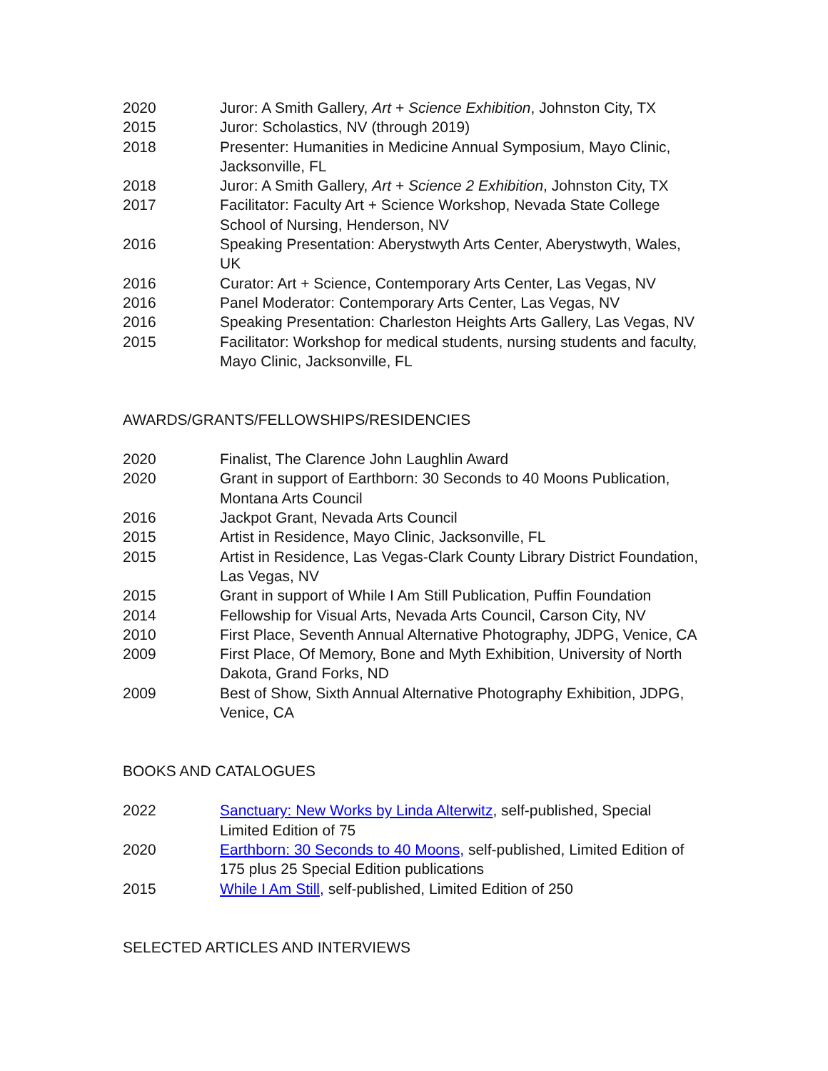2020 Juror: A Smith Gallery, Art + Science Exhibition, Johnston City, TX
2015 Juror: Scholastics, NV (through 2019)
2018 Presenter: Humanities in Medicine Annual Symposium, Mayo Clinic, Jacksonville, FL
2018 Juror: A Smith Gallery, Art + Science 2 Exhibition, Johnston City, TX
2017 Facilitator: Faculty Art + Science Workshop, Nevada State College School of Nursing, Henderson, NV
2016 Speaking Presentation: Aberystwyth Arts Center, Aberystwyth, Wales, UK
2016 Curator: Art + Science, Contemporary Arts Center, Las Vegas, NV
2016 Panel Moderator: Contemporary Arts Center, Las Vegas, NV
2016 Speaking Presentation: Charleston Heights Arts Gallery, Las Vegas, NV
2015 Facilitator: Workshop for medical students, nursing students and faculty, Mayo Clinic, Jacksonville, FL
AWARDS/GRANTS/FELLOWSHIPS/RESIDENCIES
2020 Finalist, The Clarence John Laughlin Award
2020 Grant in support of Earthborn: 30 Seconds to 40 Moons Publication, Montana Arts Council
2016 Jackpot Grant, Nevada Arts Council
2015 Artist in Residence, Mayo Clinic, Jacksonville, FL
2015 Artist in Residence, Las Vegas-Clark County Library District Foundation, Las Vegas, NV
2015 Grant in support of While I Am Still Publication, Puffin Foundation
2014 Fellowship for Visual Arts, Nevada Arts Council, Carson City, NV
2010 First Place, Seventh Annual Alternative Photography, JDPG, Venice, CA
2009 First Place, Of Memory, Bone and Myth Exhibition, University of North Dakota, Grand Forks, ND
2009 Best of Show, Sixth Annual Alternative Photography Exhibition, JDPG, Venice, CA
BOOKS AND CATALOGUES
2022 Sanctuary: New Works by Linda Alterwitz, self-published, Special Limited Edition of 75
2020 Earthborn: 30 Seconds to 40 Moons, self-published, Limited Edition of 175 plus 25 Special Edition publications
2015 While I Am Still, self-published, Limited Edition of 250
SELECTED ARTICLES AND INTERVIEWS